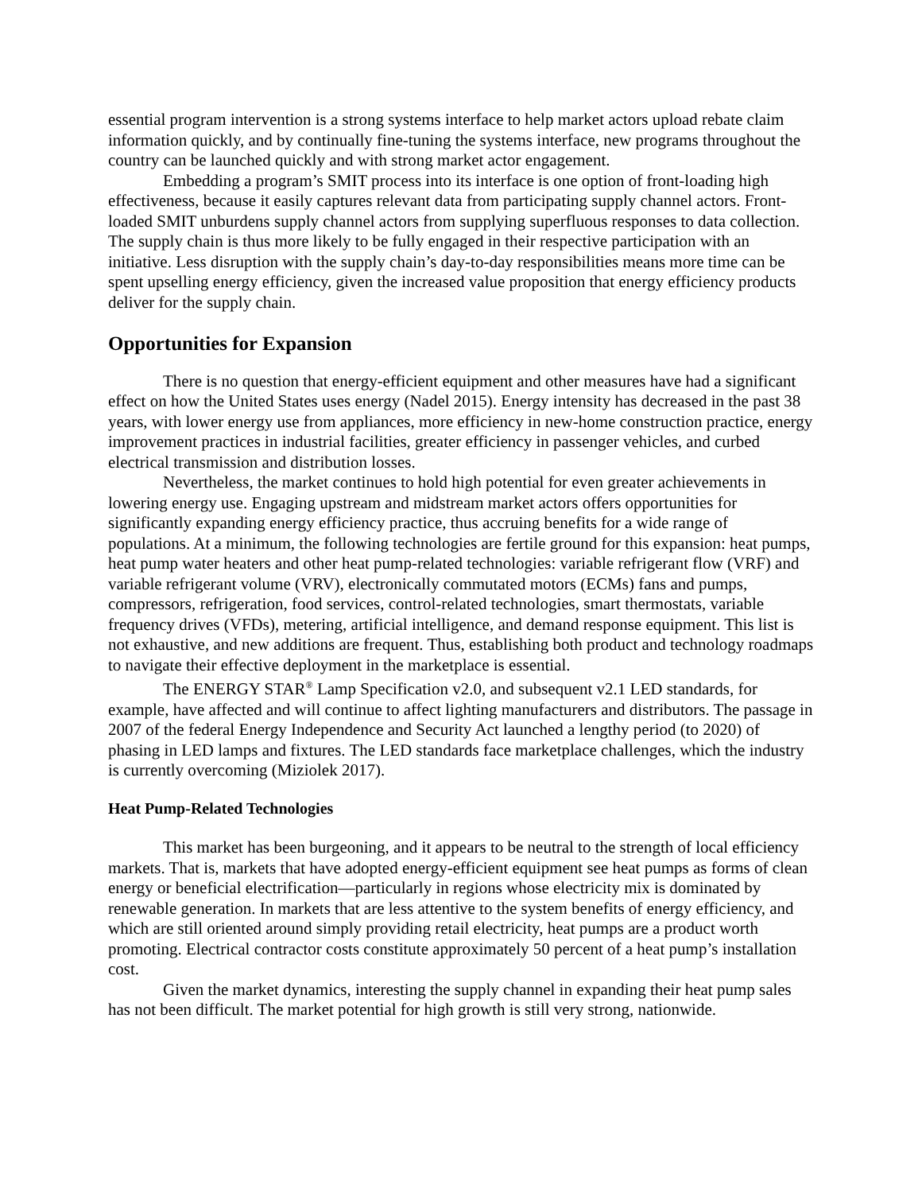essential program intervention is a strong systems interface to help market actors upload rebate claim information quickly, and by continually fine-tuning the systems interface, new programs throughout the country can be launched quickly and with strong market actor engagement.
Embedding a program’s SMIT process into its interface is one option of front-loading high effectiveness, because it easily captures relevant data from participating supply channel actors. Front-loaded SMIT unburdens supply channel actors from supplying superfluous responses to data collection. The supply chain is thus more likely to be fully engaged in their respective participation with an initiative. Less disruption with the supply chain’s day-to-day responsibilities means more time can be spent upselling energy efficiency, given the increased value proposition that energy efficiency products deliver for the supply chain.
Opportunities for Expansion
There is no question that energy-efficient equipment and other measures have had a significant effect on how the United States uses energy (Nadel 2015). Energy intensity has decreased in the past 38 years, with lower energy use from appliances, more efficiency in new-home construction practice, energy improvement practices in industrial facilities, greater efficiency in passenger vehicles, and curbed electrical transmission and distribution losses.
Nevertheless, the market continues to hold high potential for even greater achievements in lowering energy use. Engaging upstream and midstream market actors offers opportunities for significantly expanding energy efficiency practice, thus accruing benefits for a wide range of populations. At a minimum, the following technologies are fertile ground for this expansion: heat pumps, heat pump water heaters and other heat pump-related technologies: variable refrigerant flow (VRF) and variable refrigerant volume (VRV), electronically commutated motors (ECMs) fans and pumps, compressors, refrigeration, food services, control-related technologies, smart thermostats, variable frequency drives (VFDs), metering, artificial intelligence, and demand response equipment. This list is not exhaustive, and new additions are frequent. Thus, establishing both product and technology roadmaps to navigate their effective deployment in the marketplace is essential.
The ENERGY STAR<sup>®</sup> Lamp Specification v2.0, and subsequent v2.1 LED standards, for example, have affected and will continue to affect lighting manufacturers and distributors. The passage in 2007 of the federal Energy Independence and Security Act launched a lengthy period (to 2020) of phasing in LED lamps and fixtures. The LED standards face marketplace challenges, which the industry is currently overcoming (Miziolek 2017).
Heat Pump-Related Technologies
This market has been burgeoning, and it appears to be neutral to the strength of local efficiency markets. That is, markets that have adopted energy-efficient equipment see heat pumps as forms of clean energy or beneficial electrification—particularly in regions whose electricity mix is dominated by renewable generation. In markets that are less attentive to the system benefits of energy efficiency, and which are still oriented around simply providing retail electricity, heat pumps are a product worth promoting. Electrical contractor costs constitute approximately 50 percent of a heat pump’s installation cost.
Given the market dynamics, interesting the supply channel in expanding their heat pump sales has not been difficult. The market potential for high growth is still very strong, nationwide.